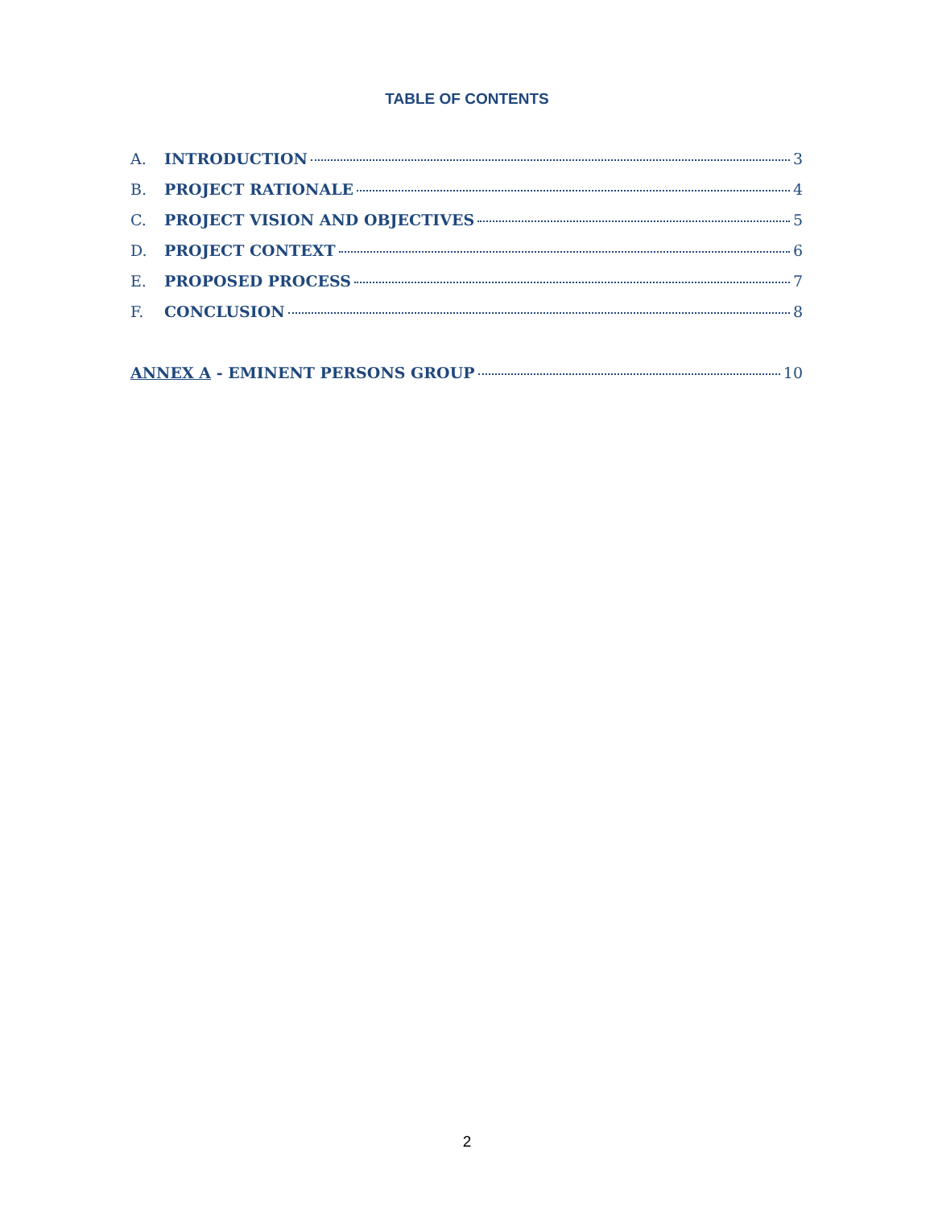TABLE OF CONTENTS
A. INTRODUCTION 3
B. PROJECT RATIONALE 4
C. PROJECT VISION AND OBJECTIVES 5
D. PROJECT CONTEXT 6
E. PROPOSED PROCESS 7
F. CONCLUSION 8
ANNEX A - EMINENT PERSONS GROUP 10
2